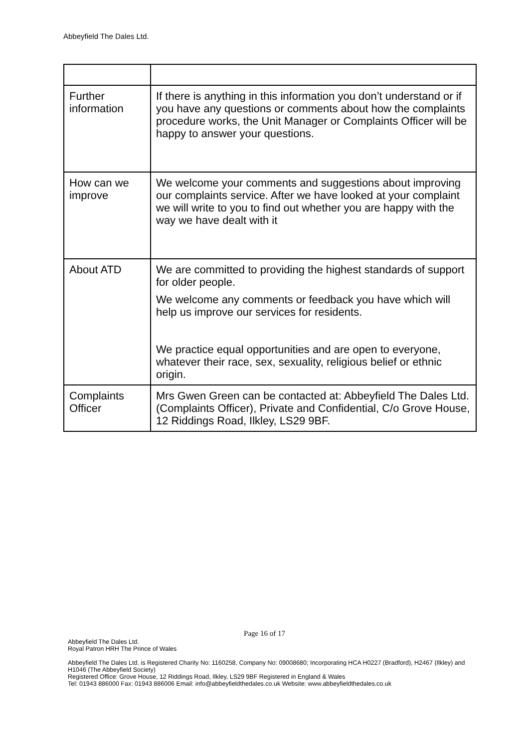Abbeyfield The Dales Ltd.
| Further information | If there is anything in this information you don’t understand or if you have any questions or comments about how the complaints procedure works, the Unit Manager or Complaints Officer will be happy to answer your questions. |
| How can we improve | We welcome your comments and suggestions about improving our complaints service. After we have looked at your complaint we will write to you to find out whether you are happy with the way we have dealt with it |
| About ATD | We are committed to providing the highest standards of support for older people. We welcome any comments or feedback you have which will help us improve our services for residents. We practice equal opportunities and are open to everyone, whatever their race, sex, sexuality, religious belief or ethnic origin. |
| Complaints Officer | Mrs Gwen Green can be contacted at: Abbeyfield The Dales Ltd. (Complaints Officer), Private and Confidential, C/o Grove House, 12 Riddings Road, Ilkley, LS29 9BF. |
Page 16 of 17
Abbeyfield The Dales Ltd.
Royal Patron HRH The Prince of Wales
Abbeyfield The Dales Ltd. is Registered Charity No: 1160258, Company No: 09008680; Incorporating HCA H0227 (Bradford), H2467 (Ilkley) and H1046 (The Abbeyfield Society)
Registered Office: Grove House, 12 Riddings Road, Ilkley, LS29 9BF Registered in England & Wales
Tel: 01943 886000 Fax: 01943 886006 Email: info@abbeyfieldthedales.co.uk Website: www.abbeyfieldthedales.co.uk